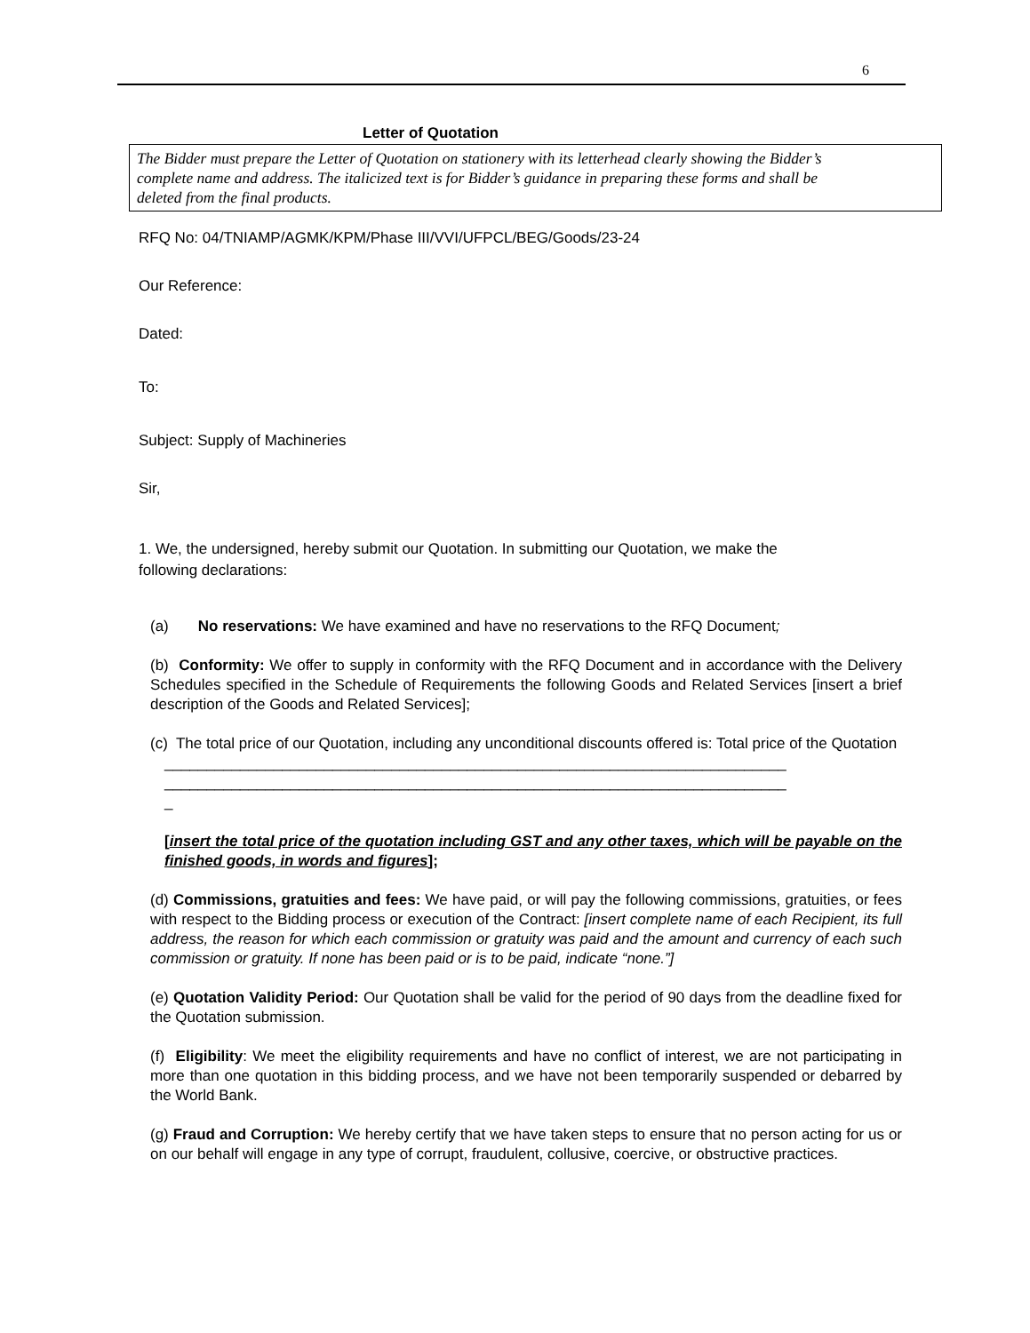6
Letter of Quotation
The Bidder must prepare the Letter of Quotation on stationery with its letterhead clearly showing the Bidder’s complete name and address. The italicized text is for Bidder’s guidance in preparing these forms and shall be deleted from the final products.
RFQ No: 04/TNIAMP/AGMK/KPM/Phase III/VVI/UFPCL/BEG/Goods/23-24
Our Reference:
Dated:
To:
Subject: Supply of Machineries
Sir,
1. We, the undersigned, hereby submit our Quotation. In submitting our Quotation, we make the
following declarations:
(a) No reservations: We have examined and have no reservations to the RFQ Document;
(b) Conformity: We offer to supply in conformity with the RFQ Document and in accordance with the Delivery Schedules specified in the Schedule of Requirements the following Goods and Related Services [insert a brief description of the Goods and Related Services];
(c) The total price of our Quotation, including any unconditional discounts offered is: Total price of the Quotation
__________________________________________________________________________
__________________________________________________________________________
_
[insert the total price of the quotation including GST and any other taxes, which will be payable on the finished goods, in words and figures];
(d) Commissions, gratuities and fees: We have paid, or will pay the following commissions, gratuities, or fees with respect to the Bidding process or execution of the Contract: [insert complete name of each Recipient, its full address, the reason for which each commission or gratuity was paid and the amount and currency of each such commission or gratuity. If none has been paid or is to be paid, indicate “none.”]
(e) Quotation Validity Period: Our Quotation shall be valid for the period of 90 days from the deadline fixed for the Quotation submission.
(f) Eligibility: We meet the eligibility requirements and have no conflict of interest, we are not participating in more than one quotation in this bidding process, and we have not been temporarily suspended or debarred by the World Bank.
(g) Fraud and Corruption: We hereby certify that we have taken steps to ensure that no person acting for us or on our behalf will engage in any type of corrupt, fraudulent, collusive, coercive, or obstructive practices.